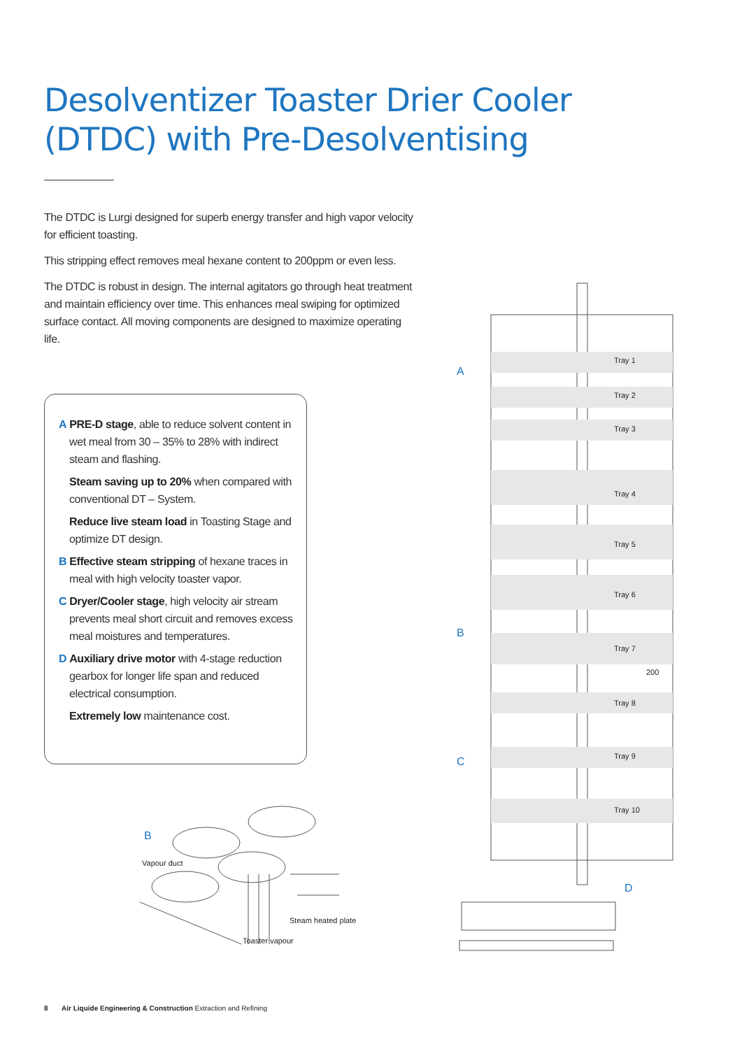Desolventizer Toaster Drier Cooler
(DTDC) with Pre-Desolventising
The DTDC is Lurgi designed for superb energy transfer and high vapor velocity for efficient toasting.
This stripping effect removes meal hexane content to 200ppm or even less.
The DTDC is robust in design. The internal agitators go through heat treatment and maintain efficiency over time. This enhances meal swiping for optimized surface contact. All moving components are designed to maximize operating life.
A PRE-D stage, able to reduce solvent content in wet meal from 30 – 35% to 28% with indirect steam and flashing.
Steam saving up to 20% when compared with conventional DT – System.
Reduce live steam load in Toasting Stage and optimize DT design.
B Effective steam stripping of hexane traces in meal with high velocity toaster vapor.
C Dryer/Cooler stage, high velocity air stream prevents meal short circuit and removes excess meal moistures and temperatures.
D Auxiliary drive motor with 4-stage reduction gearbox for longer life span and reduced electrical consumption.
Extremely low maintenance cost.
B
Vapour duct
Steam heated plate
Toaster vapour
A
B
C
D
Tray 1
Tray 2
Tray 3
Tray 4
Tray 5
Tray 6
Tray 7
200
Tray 8
Tray 9
Tray 10
8 Air Liquide Engineering & Construction Extraction and Refining